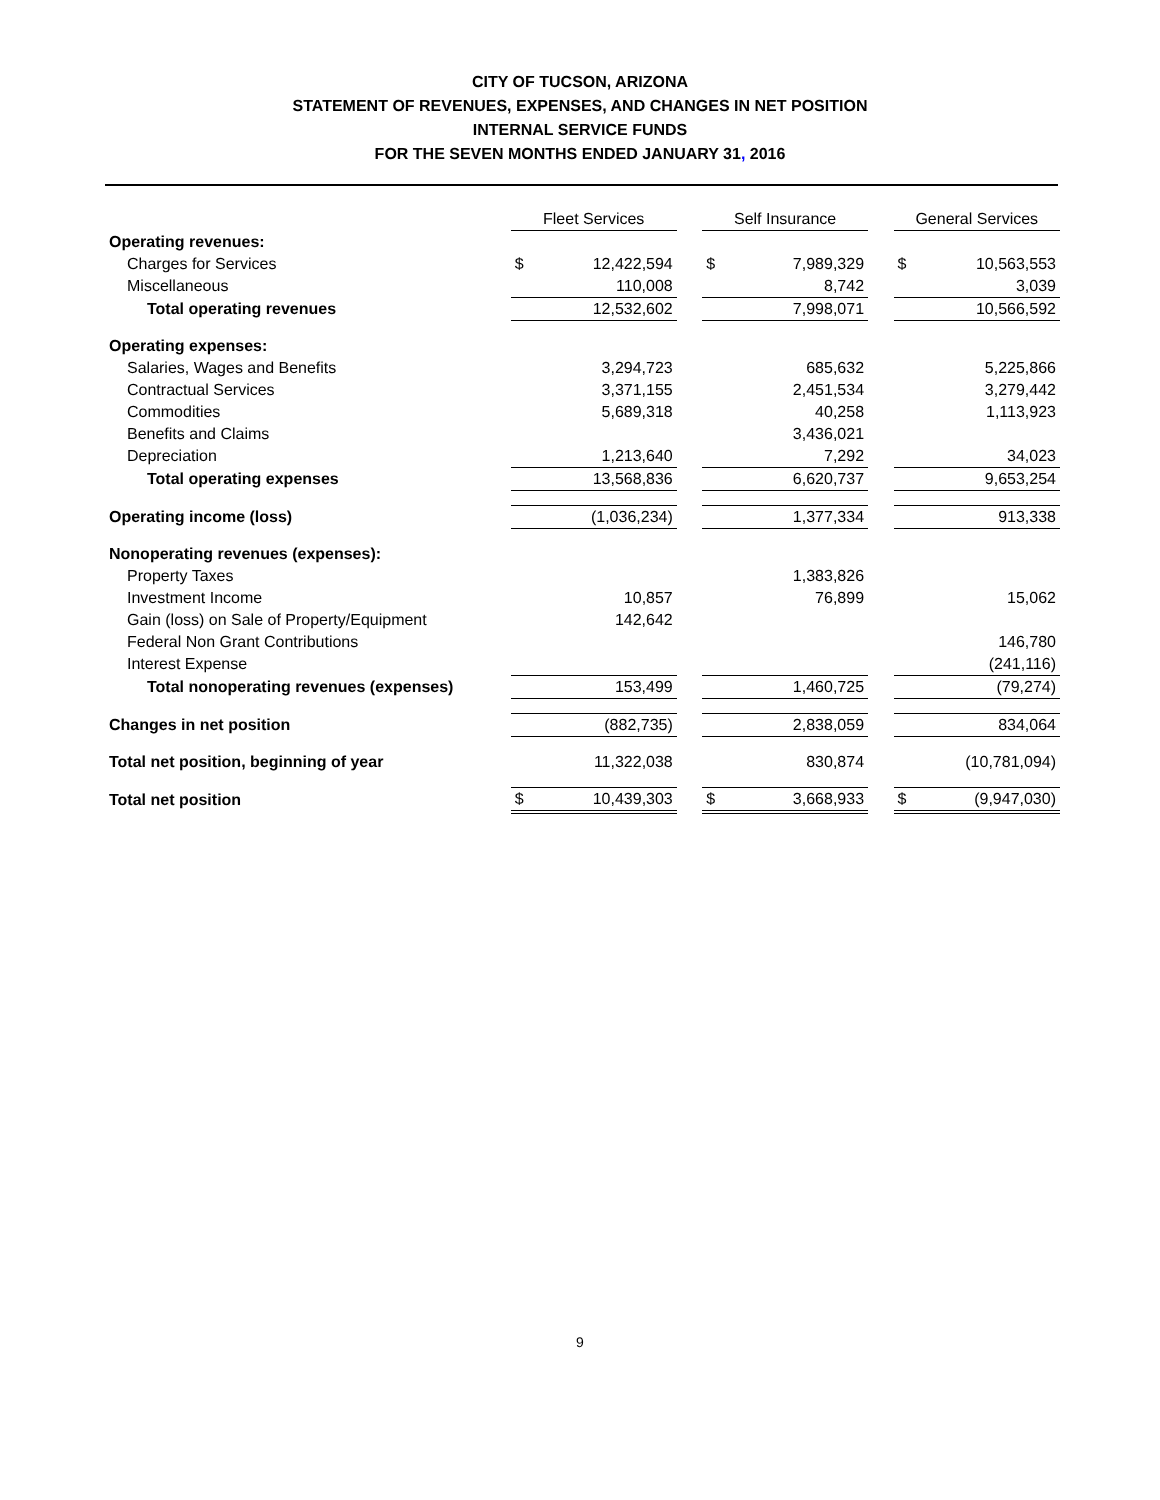CITY OF TUCSON, ARIZONA
STATEMENT OF REVENUES, EXPENSES, AND CHANGES IN NET POSITION
INTERNAL SERVICE FUNDS
FOR THE SEVEN MONTHS ENDED JANUARY 31, 2016
| | Fleet Services | | | Self Insurance | | | General Services | |
| Operating revenues: | | | | | | | | |
| Charges for Services | $ | 12,422,594 | | $ | 7,989,329 | | $ | 10,563,553 |
| Miscellaneous | | 110,008 | | | 8,742 | | | 3,039 |
| Total operating revenues | | 12,532,602 | | | 7,998,071 | | | 10,566,592 |
| Operating expenses: | | | | | | | | |
| Salaries, Wages and Benefits | | 3,294,723 | | | 685,632 | | | 5,225,866 |
| Contractual Services | | 3,371,155 | | | 2,451,534 | | | 3,279,442 |
| Commodities | | 5,689,318 | | | 40,258 | | | 1,113,923 |
| Benefits and Claims | | | | | 3,436,021 | | | |
| Depreciation | | 1,213,640 | | | 7,292 | | | 34,023 |
| Total operating expenses | | 13,568,836 | | | 6,620,737 | | | 9,653,254 |
| Operating income (loss) | | (1,036,234) | | | 1,377,334 | | | 913,338 |
| Nonoperating revenues (expenses): | | | | | | | | |
| Property Taxes | | | | | 1,383,826 | | | |
| Investment Income | | 10,857 | | | 76,899 | | | 15,062 |
| Gain (loss) on Sale of Property/Equipment | | 142,642 | | | | | | |
| Federal Non Grant Contributions | | | | | | | | 146,780 |
| Interest Expense | | | | | | | | (241,116) |
| Total nonoperating revenues (expenses) | | 153,499 | | | 1,460,725 | | | (79,274) |
| Changes in net position | | (882,735) | | | 2,838,059 | | | 834,064 |
| Total net position, beginning of year | | 11,322,038 | | | 830,874 | | | (10,781,094) |
| Total net position | $ | 10,439,303 | | $ | 3,668,933 | | $ | (9,947,030) |
9